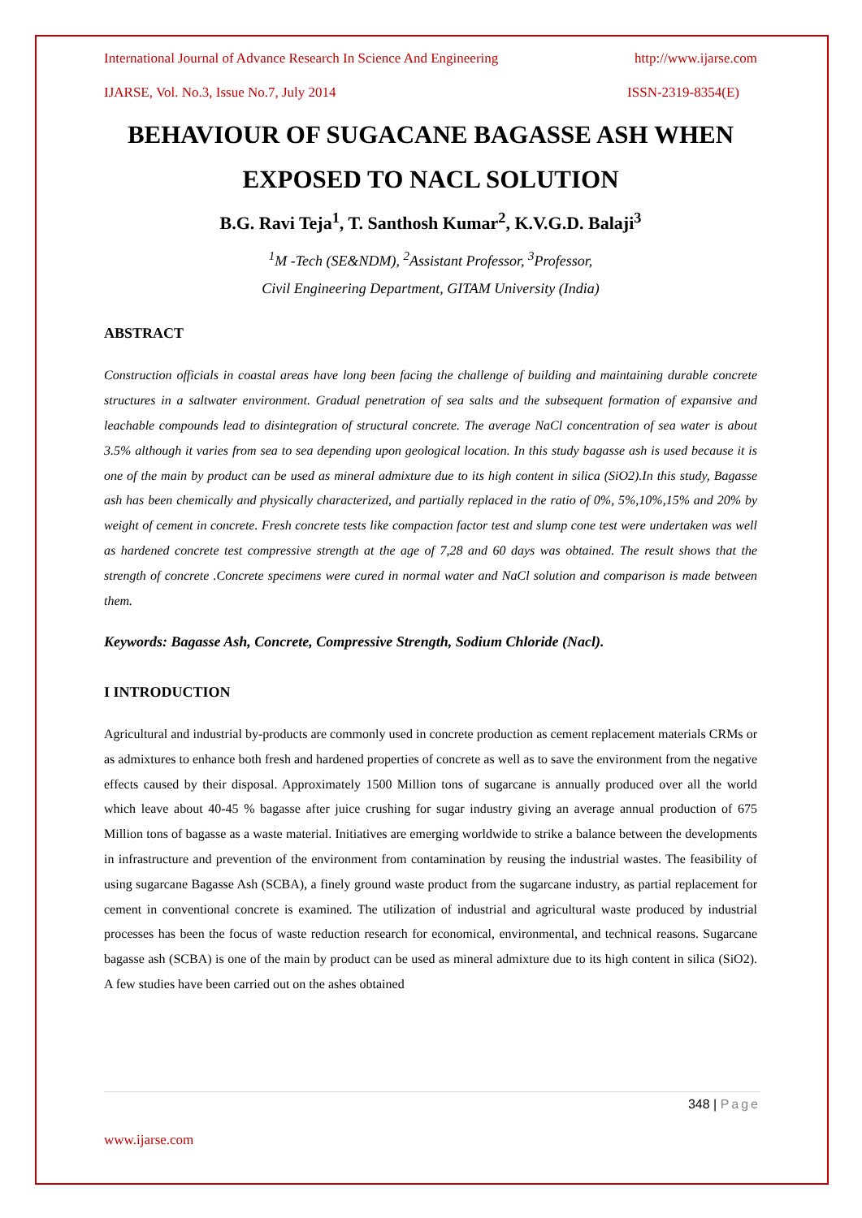International Journal of Advance Research In Science And Engineering http://www.ijarse.com
IJARSE, Vol. No.3, Issue No.7, July 2014 ISSN-2319-8354(E)
BEHAVIOUR OF SUGACANE BAGASSE ASH WHEN EXPOSED TO NACL SOLUTION
B.G. Ravi Teja<sup>1</sup>, T. Santhosh Kumar<sup>2</sup>, K.V.G.D. Balaji<sup>3</sup>
<sup>1</sup> M -Tech (SE&NDM), <sup>2</sup>Assistant Professor, <sup>3</sup>Professor,
Civil Engineering Department, GITAM University (India)
ABSTRACT
Construction officials in coastal areas have long been facing the challenge of building and maintaining durable concrete structures in a saltwater environment. Gradual penetration of sea salts and the subsequent formation of expansive and leachable compounds lead to disintegration of structural concrete. The average NaCl concentration of sea water is about 3.5% although it varies from sea to sea depending upon geological location. In this study bagasse ash is used because it is one of the main by product can be used as mineral admixture due to its high content in silica (SiO2).In this study, Bagasse ash has been chemically and physically characterized, and partially replaced in the ratio of 0%, 5%,10%,15% and 20% by weight of cement in concrete. Fresh concrete tests like compaction factor test and slump cone test were undertaken was well as hardened concrete test compressive strength at the age of 7,28 and 60 days was obtained. The result shows that the strength of concrete .Concrete specimens were cured in normal water and NaCl solution and comparison is made between them.
Keywords: Bagasse Ash, Concrete, Compressive Strength, Sodium Chloride (Nacl).
I INTRODUCTION
Agricultural and industrial by-products are commonly used in concrete production as cement replacement materials CRMs or as admixtures to enhance both fresh and hardened properties of concrete as well as to save the environment from the negative effects caused by their disposal. Approximately 1500 Million tons of sugarcane is annually produced over all the world which leave about 40-45 % bagasse after juice crushing for sugar industry giving an average annual production of 675 Million tons of bagasse as a waste material. Initiatives are emerging worldwide to strike a balance between the developments in infrastructure and prevention of the environment from contamination by reusing the industrial wastes. The feasibility of using sugarcane Bagasse Ash (SCBA), a finely ground waste product from the sugarcane industry, as partial replacement for cement in conventional concrete is examined. The utilization of industrial and agricultural waste produced by industrial processes has been the focus of waste reduction research for economical, environmental, and technical reasons. Sugarcane bagasse ash (SCBA) is one of the main by product can be used as mineral admixture due to its high content in silica (SiO2). A few studies have been carried out on the ashes obtained
348 | Page
www.ijarse.com